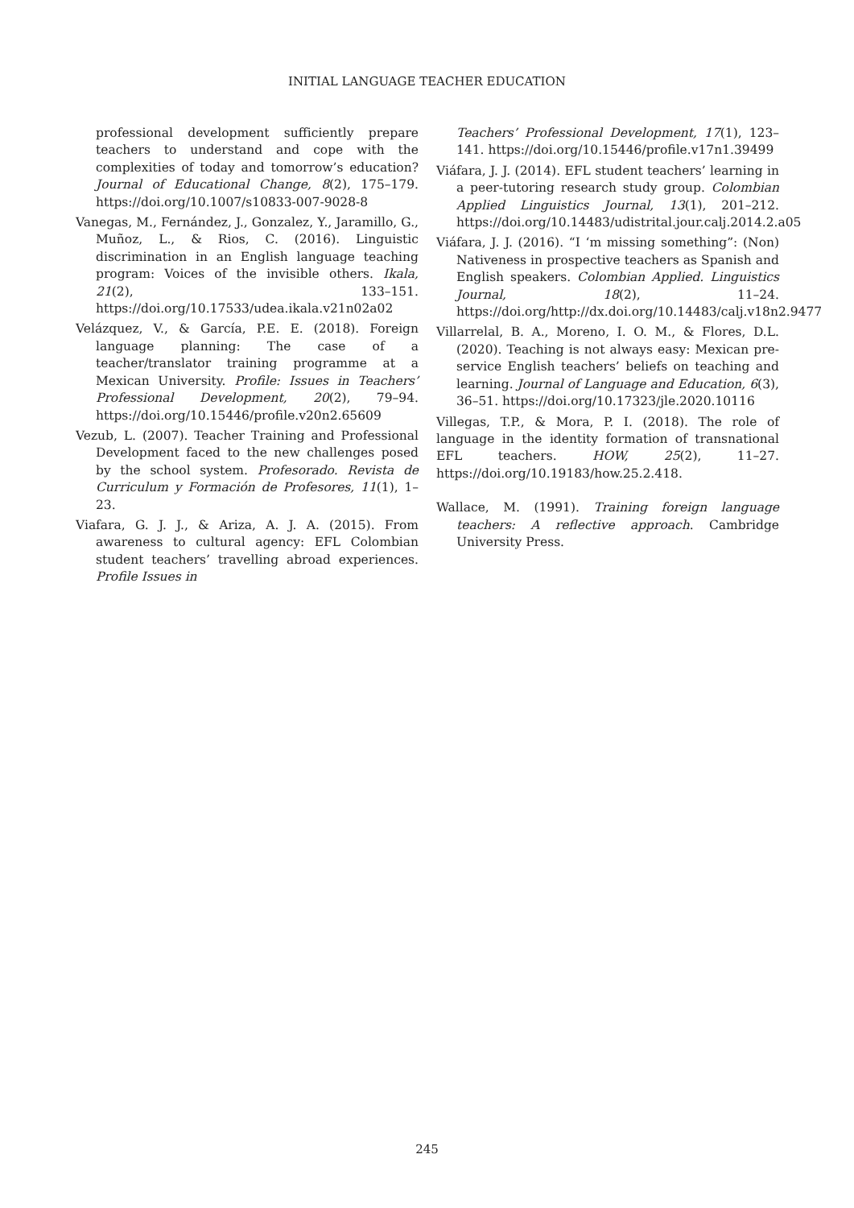INITIAL LANGUAGE TEACHER EDUCATION
professional development sufficiently prepare teachers to understand and cope with the complexities of today and tomorrow’s education? Journal of Educational Change, 8(2), 175–179. https://doi.org/10.1007/s10833-007-9028-8
Vanegas, M., Fernández, J., Gonzalez, Y., Jaramillo, G., Muñoz, L., & Rios, C. (2016). Linguistic discrimination in an English language teaching program: Voices of the invisible others. Ikala, 21(2), 133–151. https://doi.org/10.17533/udea.ikala.v21n02a02
Velázquez, V., & García, P.E. E. (2018). Foreign language planning: The case of a teacher/translator training programme at a Mexican University. Profile: Issues in Teachers’ Professional Development, 20(2), 79–94. https://doi.org/10.15446/profile.v20n2.65609
Vezub, L. (2007). Teacher Training and Professional Development faced to the new challenges posed by the school system. Profesorado. Revista de Curriculum y Formación de Profesores, 11(1), 1–23.
Viafara, G. J. J., & Ariza, A. J. A. (2015). From awareness to cultural agency: EFL Colombian student teachers’ travelling abroad experiences. Profile Issues in
Teachers’ Professional Development, 17(1), 123–141. https://doi.org/10.15446/profile.v17n1.39499
Viáfara, J. J. (2014). EFL student teachers’ learning in a peer-tutoring research study group. Colombian Applied Linguistics Journal, 13(1), 201–212. https://doi.org/10.14483/udistrital.jour.calj.2014.2.a05
Viáfara, J. J. (2016). “I ‘m missing something”: (Non) Nativeness in prospective teachers as Spanish and English speakers. Colombian Applied. Linguistics Journal, 18(2), 11–24. https://doi.org/http://dx.doi.org/10.14483/calj.v18n2.9477
Villarrelal, B. A., Moreno, I. O. M., & Flores, D.L. (2020). Teaching is not always easy: Mexican pre-service English teachers’ beliefs on teaching and learning. Journal of Language and Education, 6(3), 36–51. https://doi.org/10.17323/jle.2020.10116
Villegas, T.P., & Mora, P. I. (2018). The role of language in the identity formation of transnational EFL teachers. HOW, 25(2), 11–27. https://doi.org/10.19183/how.25.2.418.
Wallace, M. (1991). Training foreign language teachers: A reflective approach. Cambridge University Press.
245